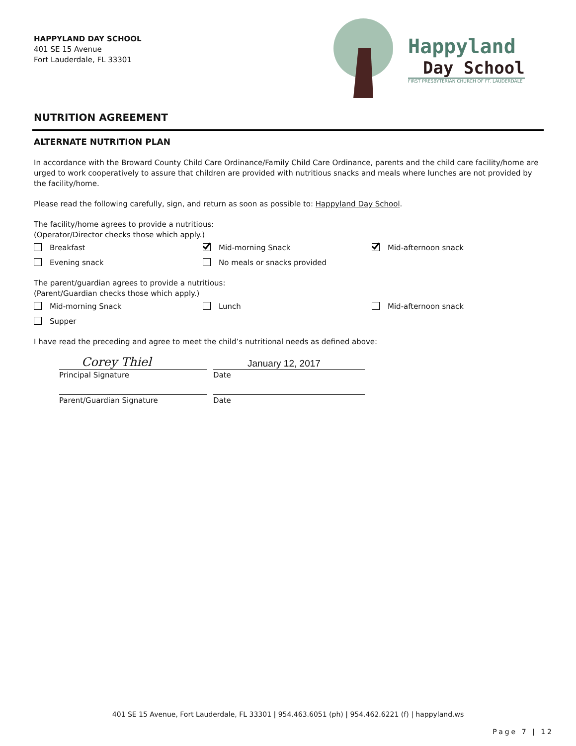HAPPYLAND DAY SCHOOL
401 SE 15 Avenue
Fort Lauderdale, FL 33301
Happyland
Day School
FIRST PRESBYTERIAN CHURCH OF FT. LAUDERDALE
NUTRITION AGREEMENT
ALTERNATE NUTRITION PLAN
In accordance with the Broward County Child Care Ordinance/Family Child Care Ordinance, parents and the child care facility/home are urged to work cooperatively to assure that children are provided with nutritious snacks and meals where lunches are not provided by the facility/home.
Please read the following carefully, sign, and return as soon as possible to: Happyland Day School.
The facility/home agrees to provide a nutritious:
(Operator/Director checks those which apply.)
Breakfast Mid-morning Snack Mid-afternoon snack
Evening snack No meals or snacks provided
The parent/guardian agrees to provide a nutritious:
(Parent/Guardian checks those which apply.)
Mid-morning Snack Lunch Mid-afternoon snack
Supper
I have read the preceding and agree to meet the child’s nutritional needs as defined above:
Corey Thiel
January 12, 2017
Principal Signature Date
Parent/Guardian Signature Date
401 SE 15 Avenue, Fort Lauderdale, FL 33301 | 954.463.6051 (ph) | 954.462.6221 (f) | happyland.ws
Page 7 | 12